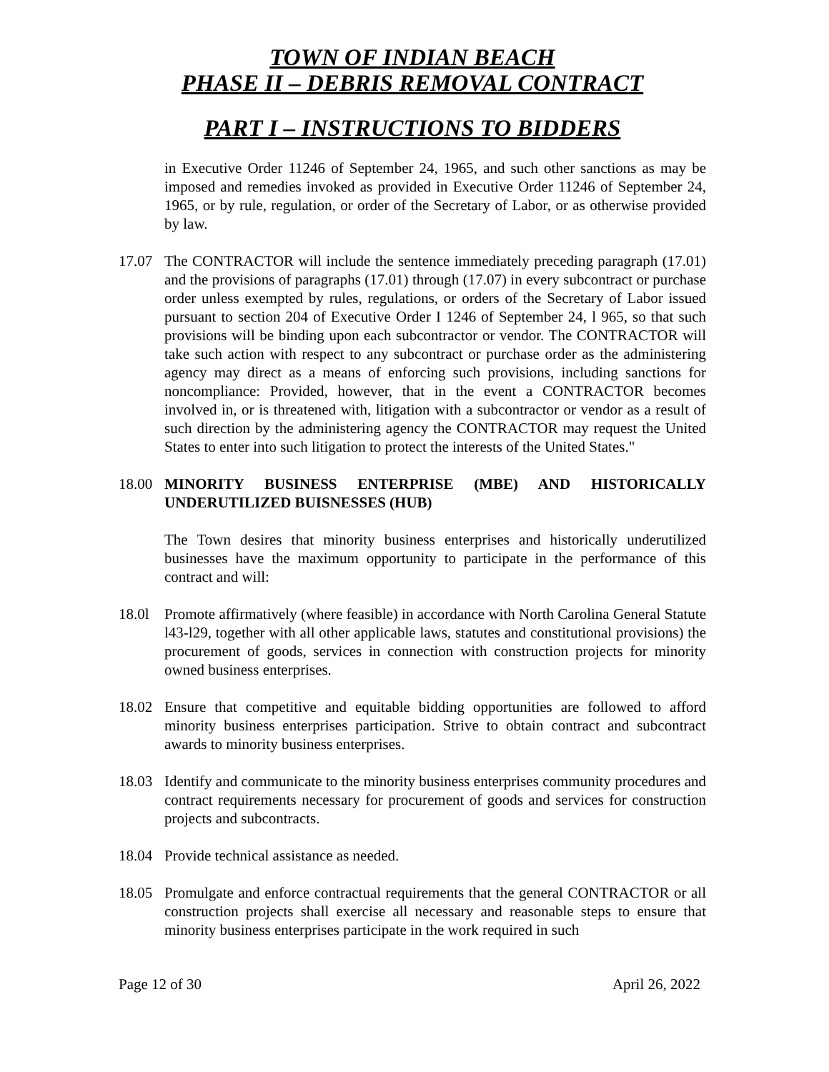TOWN OF INDIAN BEACH
PHASE II – DEBRIS REMOVAL CONTRACT
PART I – INSTRUCTIONS TO BIDDERS
in Executive Order 11246 of September 24, 1965, and such other sanctions as may be imposed and remedies invoked as provided in Executive Order 11246 of September 24, 1965, or by rule, regulation, or order of the Secretary of Labor, or as otherwise provided by law.
17.07 The CONTRACTOR will include the sentence immediately preceding paragraph (17.01) and the provisions of paragraphs (17.01) through (17.07) in every subcontract or purchase order unless exempted by rules, regulations, or orders of the Secretary of Labor issued pursuant to section 204 of Executive Order I 1246 of September 24, l 965, so that such provisions will be binding upon each subcontractor or vendor. The CONTRACTOR will take such action with respect to any subcontract or purchase order as the administering agency may direct as a means of enforcing such provisions, including sanctions for noncompliance: Provided, however, that in the event a CONTRACTOR becomes involved in, or is threatened with, litigation with a subcontractor or vendor as a result of such direction by the administering agency the CONTRACTOR may request the United States to enter into such litigation to protect the interests of the United States."
18.00 MINORITY BUSINESS ENTERPRISE (MBE) AND HISTORICALLY UNDERUTILIZED BUISNESSES (HUB)
The Town desires that minority business enterprises and historically underutilized businesses have the maximum opportunity to participate in the performance of this contract and will:
18.0l Promote affirmatively (where feasible) in accordance with North Carolina General Statute l43-l29, together with all other applicable laws, statutes and constitutional provisions) the procurement of goods, services in connection with construction projects for minority owned business enterprises.
18.02 Ensure that competitive and equitable bidding opportunities are followed to afford minority business enterprises participation. Strive to obtain contract and subcontract awards to minority business enterprises.
18.03 Identify and communicate to the minority business enterprises community procedures and contract requirements necessary for procurement of goods and services for construction projects and subcontracts.
18.04 Provide technical assistance as needed.
18.05 Promulgate and enforce contractual requirements that the general CONTRACTOR or all construction projects shall exercise all necessary and reasonable steps to ensure that minority business enterprises participate in the work required in such
Page 12 of 30 April 26, 2022